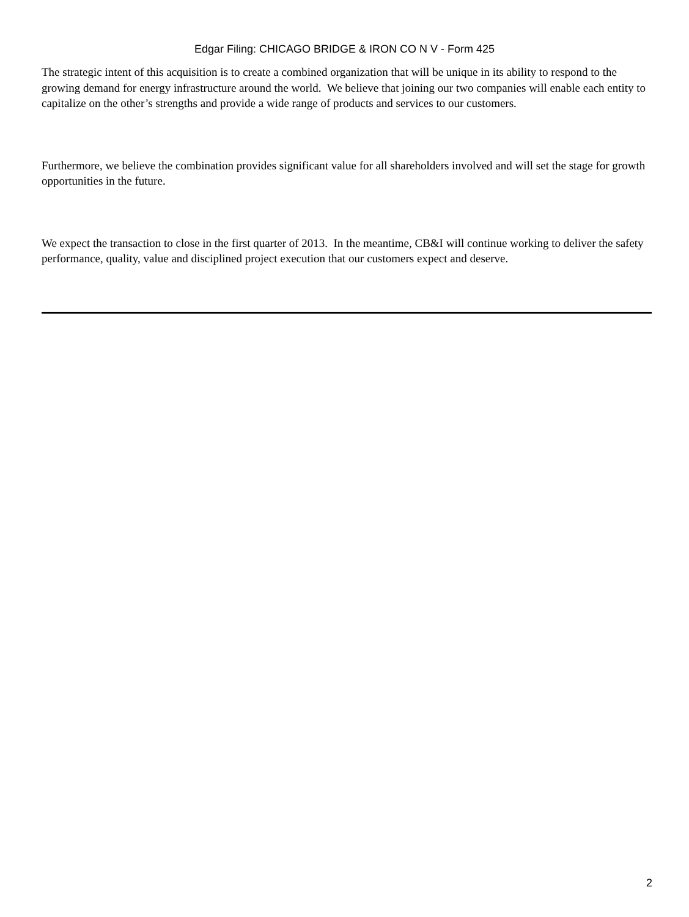Edgar Filing: CHICAGO BRIDGE & IRON CO N V - Form 425
The strategic intent of this acquisition is to create a combined organization that will be unique in its ability to respond to the growing demand for energy infrastructure around the world. We believe that joining our two companies will enable each entity to capitalize on the other’s strengths and provide a wide range of products and services to our customers.
Furthermore, we believe the combination provides significant value for all shareholders involved and will set the stage for growth opportunities in the future.
We expect the transaction to close in the first quarter of 2013. In the meantime, CB&I will continue working to deliver the safety performance, quality, value and disciplined project execution that our customers expect and deserve.
2